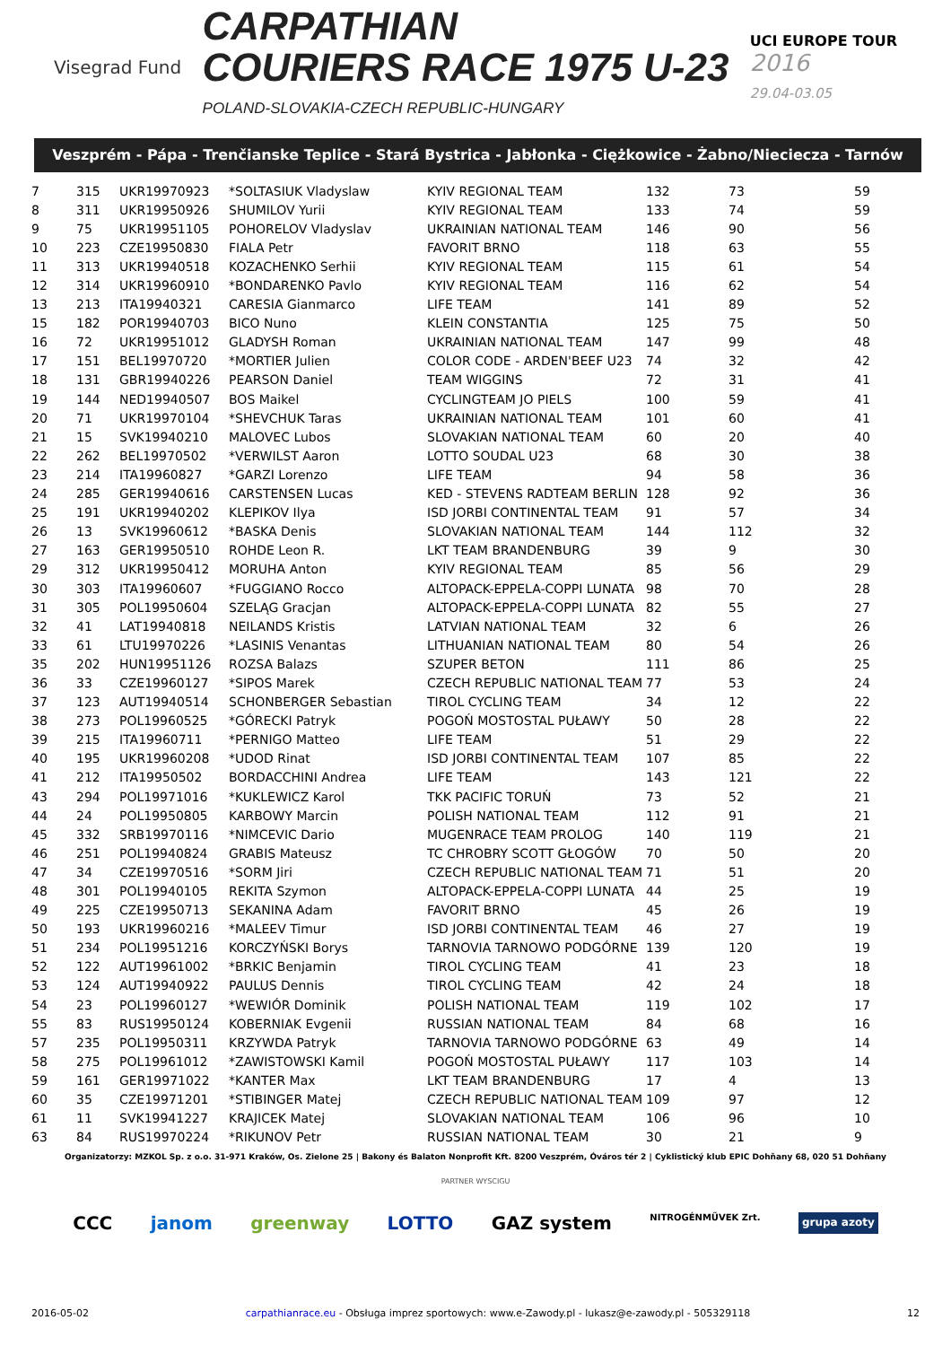Visegrad Fund
CARPATHIAN
COURIERS RACE 1975 U-23
POLAND-SLOVAKIA-CZECH REPUBLIC-HUNGARY
UCI EUROPE TOUR
2016
29.04-03.05
Veszprém - Pápa - Trenčianske Teplice - Stará Bystrica - Jabłonka - Ciężkowice - Żabno/Nieciecza - Tarnów
| 7 | 315 | UKR19970923 | *SOLTASIUK Vladyslaw | KYIV REGIONAL TEAM | 132 | 73 | 59 |
| 8 | 311 | UKR19950926 | SHUMILOV Yurii | KYIV REGIONAL TEAM | 133 | 74 | 59 |
| 9 | 75 | UKR19951105 | POHORELOV Vladyslav | UKRAINIAN NATIONAL TEAM | 146 | 90 | 56 |
| 10 | 223 | CZE19950830 | FIALA Petr | FAVORIT BRNO | 118 | 63 | 55 |
| 11 | 313 | UKR19940518 | KOZACHENKO Serhii | KYIV REGIONAL TEAM | 115 | 61 | 54 |
| 12 | 314 | UKR19960910 | *BONDARENKO Pavlo | KYIV REGIONAL TEAM | 116 | 62 | 54 |
| 13 | 213 | ITA19940321 | CARESIA Gianmarco | LIFE TEAM | 141 | 89 | 52 |
| 15 | 182 | POR19940703 | BICO Nuno | KLEIN CONSTANTIA | 125 | 75 | 50 |
| 16 | 72 | UKR19951012 | GLADYSH Roman | UKRAINIAN NATIONAL TEAM | 147 | 99 | 48 |
| 17 | 151 | BEL19970720 | *MORTIER Julien | COLOR CODE - ARDEN'BEEF U23 | 74 | 32 | 42 |
| 18 | 131 | GBR19940226 | PEARSON Daniel | TEAM WIGGINS | 72 | 31 | 41 |
| 19 | 144 | NED19940507 | BOS Maikel | CYCLINGTEAM JO PIELS | 100 | 59 | 41 |
| 20 | 71 | UKR19970104 | *SHEVCHUK Taras | UKRAINIAN NATIONAL TEAM | 101 | 60 | 41 |
| 21 | 15 | SVK19940210 | MALOVEC Lubos | SLOVAKIAN NATIONAL TEAM | 60 | 20 | 40 |
| 22 | 262 | BEL19970502 | *VERWILST Aaron | LOTTO SOUDAL U23 | 68 | 30 | 38 |
| 23 | 214 | ITA19960827 | *GARZI Lorenzo | LIFE TEAM | 94 | 58 | 36 |
| 24 | 285 | GER19940616 | CARSTENSEN Lucas | KED - STEVENS RADTEAM BERLIN | 128 | 92 | 36 |
| 25 | 191 | UKR19940202 | KLEPIKOV Ilya | ISD JORBI CONTINENTAL TEAM | 91 | 57 | 34 |
| 26 | 13 | SVK19960612 | *BASKA Denis | SLOVAKIAN NATIONAL TEAM | 144 | 112 | 32 |
| 27 | 163 | GER19950510 | ROHDE Leon R. | LKT TEAM BRANDENBURG | 39 | 9 | 30 |
| 29 | 312 | UKR19950412 | MORUHA Anton | KYIV REGIONAL TEAM | 85 | 56 | 29 |
| 30 | 303 | ITA19960607 | *FUGGIANO Rocco | ALTOPACK-EPPELA-COPPI LUNATA | 98 | 70 | 28 |
| 31 | 305 | POL19950604 | SZELĄG Gracjan | ALTOPACK-EPPELA-COPPI LUNATA | 82 | 55 | 27 |
| 32 | 41 | LAT19940818 | NEILANDS Kristis | LATVIAN NATIONAL TEAM | 32 | 6 | 26 |
| 33 | 61 | LTU19970226 | *LASINIS Venantas | LITHUANIAN NATIONAL TEAM | 80 | 54 | 26 |
| 35 | 202 | HUN19951126 | ROZSA Balazs | SZUPER BETON | 111 | 86 | 25 |
| 36 | 33 | CZE19960127 | *SIPOS Marek | CZECH REPUBLIC NATIONAL TEAM | 77 | 53 | 24 |
| 37 | 123 | AUT19940514 | SCHONBERGER Sebastian | TIROL CYCLING TEAM | 34 | 12 | 22 |
| 38 | 273 | POL19960525 | *GÓRECKI Patryk | POGOŃ MOSTOSTAL PUŁAWY | 50 | 28 | 22 |
| 39 | 215 | ITA19960711 | *PERNIGO Matteo | LIFE TEAM | 51 | 29 | 22 |
| 40 | 195 | UKR19960208 | *UDOD Rinat | ISD JORBI CONTINENTAL TEAM | 107 | 85 | 22 |
| 41 | 212 | ITA19950502 | BORDACCHINI Andrea | LIFE TEAM | 143 | 121 | 22 |
| 43 | 294 | POL19971016 | *KUKLEWICZ Karol | TKK PACIFIC TORUŃ | 73 | 52 | 21 |
| 44 | 24 | POL19950805 | KARBOWY Marcin | POLISH NATIONAL TEAM | 112 | 91 | 21 |
| 45 | 332 | SRB19970116 | *NIMCEVIC Dario | MUGENRACE TEAM PROLOG | 140 | 119 | 21 |
| 46 | 251 | POL19940824 | GRABIS Mateusz | TC CHROBRY SCOTT GŁOGÓW | 70 | 50 | 20 |
| 47 | 34 | CZE19970516 | *SORM Jiri | CZECH REPUBLIC NATIONAL TEAM | 71 | 51 | 20 |
| 48 | 301 | POL19940105 | REKITA Szymon | ALTOPACK-EPPELA-COPPI LUNATA | 44 | 25 | 19 |
| 49 | 225 | CZE19950713 | SEKANINA Adam | FAVORIT BRNO | 45 | 26 | 19 |
| 50 | 193 | UKR19960216 | *MALEEV Timur | ISD JORBI CONTINENTAL TEAM | 46 | 27 | 19 |
| 51 | 234 | POL19951216 | KORCZYŃSKI Borys | TARNOVIA TARNOWO PODGÓRNE | 139 | 120 | 19 |
| 52 | 122 | AUT19961002 | *BRKIC Benjamin | TIROL CYCLING TEAM | 41 | 23 | 18 |
| 53 | 124 | AUT19940922 | PAULUS Dennis | TIROL CYCLING TEAM | 42 | 24 | 18 |
| 54 | 23 | POL19960127 | *WEWIÓR Dominik | POLISH NATIONAL TEAM | 119 | 102 | 17 |
| 55 | 83 | RUS19950124 | KOBERNIAK Evgenii | RUSSIAN NATIONAL TEAM | 84 | 68 | 16 |
| 57 | 235 | POL19950311 | KRZYWDA Patryk | TARNOVIA TARNOWO PODGÓRNE | 63 | 49 | 14 |
| 58 | 275 | POL19961012 | *ZAWISTOWSKI Kamil | POGOŃ MOSTOSTAL PUŁAWY | 117 | 103 | 14 |
| 59 | 161 | GER19971022 | *KANTER Max | LKT TEAM BRANDENBURG | 17 | 4 | 13 |
| 60 | 35 | CZE19971201 | *STIBINGER Matej | CZECH REPUBLIC NATIONAL TEAM | 109 | 97 | 12 |
| 61 | 11 | SVK19941227 | KRAJICEK Matej | SLOVAKIAN NATIONAL TEAM | 106 | 96 | 10 |
| 63 | 84 | RUS19970224 | *RIKUNOV Petr | RUSSIAN NATIONAL TEAM | 30 | 21 | 9 |
Organizatorzy: MZKOL Sp. z o.o. 31-971 Kraków, Os. Zielone 25 | Bakony és Balaton Nonprofit Kft. 8200 Veszprém, Óváros tér 2 | Cyklistický klub EPIC Dohňany 68, 020 51 Dohňany
PARTNER WYSCIGU
CCC janom greenway LOTTO GAZ system NITROGÉNMŰVEK Zrt. grupa azoty
2016-05-02 carpathianrace.eu - Obsługa imprez sportowych: www.e-Zawody.pl - lukasz@e-zawody.pl - 505329118 12